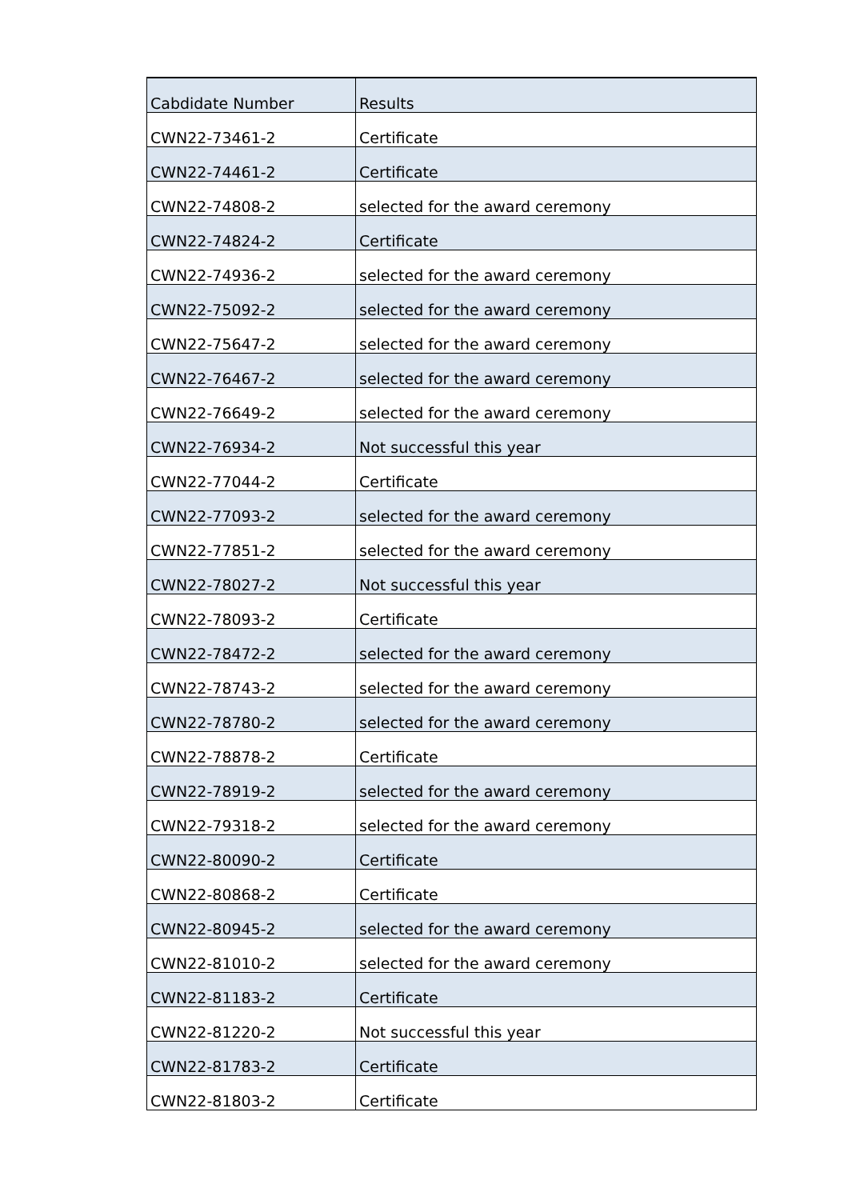| Cabdidate Number | Results |
| --- | --- |
| CWN22-73461-2 | Certificate |
| CWN22-74461-2 | Certificate |
| CWN22-74808-2 | selected for the award ceremony |
| CWN22-74824-2 | Certificate |
| CWN22-74936-2 | selected for the award ceremony |
| CWN22-75092-2 | selected for the award ceremony |
| CWN22-75647-2 | selected for the award ceremony |
| CWN22-76467-2 | selected for the award ceremony |
| CWN22-76649-2 | selected for the award ceremony |
| CWN22-76934-2 | Not successful this year |
| CWN22-77044-2 | Certificate |
| CWN22-77093-2 | selected for the award ceremony |
| CWN22-77851-2 | selected for the award ceremony |
| CWN22-78027-2 | Not successful this year |
| CWN22-78093-2 | Certificate |
| CWN22-78472-2 | selected for the award ceremony |
| CWN22-78743-2 | selected for the award ceremony |
| CWN22-78780-2 | selected for the award ceremony |
| CWN22-78878-2 | Certificate |
| CWN22-78919-2 | selected for the award ceremony |
| CWN22-79318-2 | selected for the award ceremony |
| CWN22-80090-2 | Certificate |
| CWN22-80868-2 | Certificate |
| CWN22-80945-2 | selected for the award ceremony |
| CWN22-81010-2 | selected for the award ceremony |
| CWN22-81183-2 | Certificate |
| CWN22-81220-2 | Not successful this year |
| CWN22-81783-2 | Certificate |
| CWN22-81803-2 | Certificate |